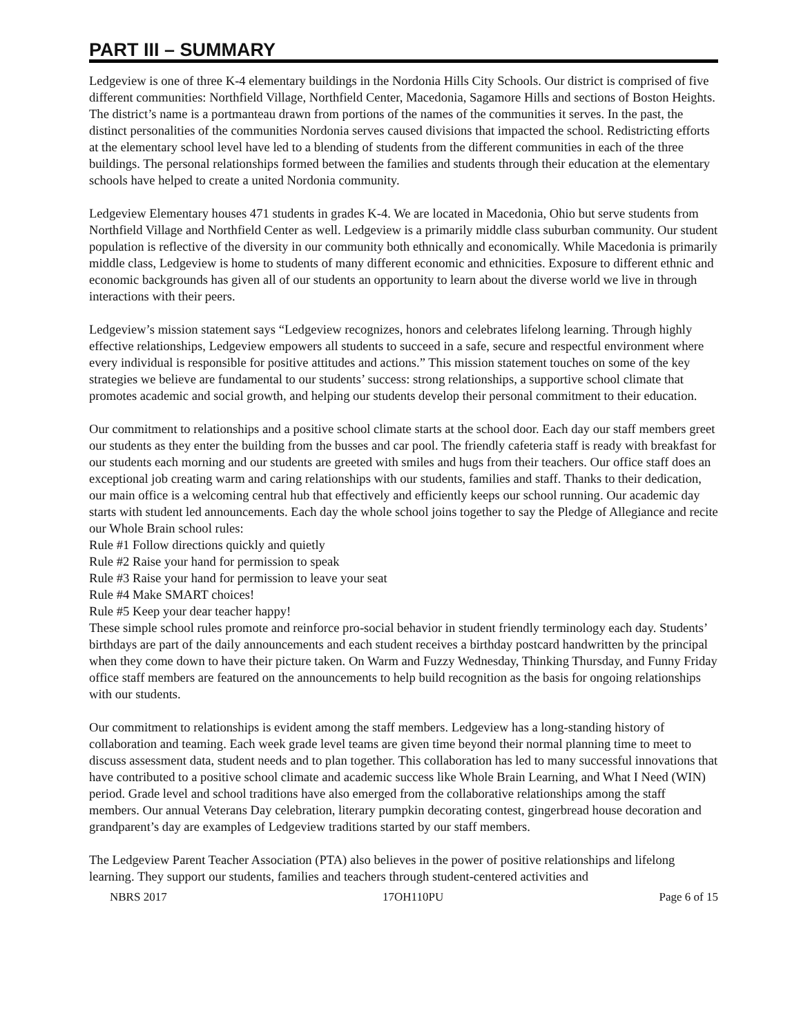PART III – SUMMARY
Ledgeview is one of three K-4 elementary buildings in the Nordonia Hills City Schools. Our district is comprised of five different communities: Northfield Village, Northfield Center, Macedonia, Sagamore Hills and sections of Boston Heights. The district’s name is a portmanteau drawn from portions of the names of the communities it serves. In the past, the distinct personalities of the communities Nordonia serves caused divisions that impacted the school. Redistricting efforts at the elementary school level have led to a blending of students from the different communities in each of the three buildings. The personal relationships formed between the families and students through their education at the elementary schools have helped to create a united Nordonia community.
Ledgeview Elementary houses 471 students in grades K-4. We are located in Macedonia, Ohio but serve students from Northfield Village and Northfield Center as well. Ledgeview is a primarily middle class suburban community. Our student population is reflective of the diversity in our community both ethnically and economically. While Macedonia is primarily middle class, Ledgeview is home to students of many different economic and ethnicities. Exposure to different ethnic and economic backgrounds has given all of our students an opportunity to learn about the diverse world we live in through interactions with their peers.
Ledgeview’s mission statement says “Ledgeview recognizes, honors and celebrates lifelong learning. Through highly effective relationships, Ledgeview empowers all students to succeed in a safe, secure and respectful environment where every individual is responsible for positive attitudes and actions.” This mission statement touches on some of the key strategies we believe are fundamental to our students’ success: strong relationships, a supportive school climate that promotes academic and social growth, and helping our students develop their personal commitment to their education.
Our commitment to relationships and a positive school climate starts at the school door. Each day our staff members greet our students as they enter the building from the busses and car pool. The friendly cafeteria staff is ready with breakfast for our students each morning and our students are greeted with smiles and hugs from their teachers. Our office staff does an exceptional job creating warm and caring relationships with our students, families and staff. Thanks to their dedication, our main office is a welcoming central hub that effectively and efficiently keeps our school running. Our academic day starts with student led announcements. Each day the whole school joins together to say the Pledge of Allegiance and recite our Whole Brain school rules:
Rule #1 Follow directions quickly and quietly
Rule #2 Raise your hand for permission to speak
Rule #3 Raise your hand for permission to leave your seat
Rule #4 Make SMART choices!
Rule #5 Keep your dear teacher happy!
These simple school rules promote and reinforce pro-social behavior in student friendly terminology each day. Students’ birthdays are part of the daily announcements and each student receives a birthday postcard handwritten by the principal when they come down to have their picture taken. On Warm and Fuzzy Wednesday, Thinking Thursday, and Funny Friday office staff members are featured on the announcements to help build recognition as the basis for ongoing relationships with our students.
Our commitment to relationships is evident among the staff members. Ledgeview has a long-standing history of collaboration and teaming. Each week grade level teams are given time beyond their normal planning time to meet to discuss assessment data, student needs and to plan together. This collaboration has led to many successful innovations that have contributed to a positive school climate and academic success like Whole Brain Learning, and What I Need (WIN) period. Grade level and school traditions have also emerged from the collaborative relationships among the staff members. Our annual Veterans Day celebration, literary pumpkin decorating contest, gingerbread house decoration and grandparent’s day are examples of Ledgeview traditions started by our staff members.
The Ledgeview Parent Teacher Association (PTA) also believes in the power of positive relationships and lifelong learning. They support our students, families and teachers through student-centered activities and
NBRS 2017 17OH110PU Page 6 of 15